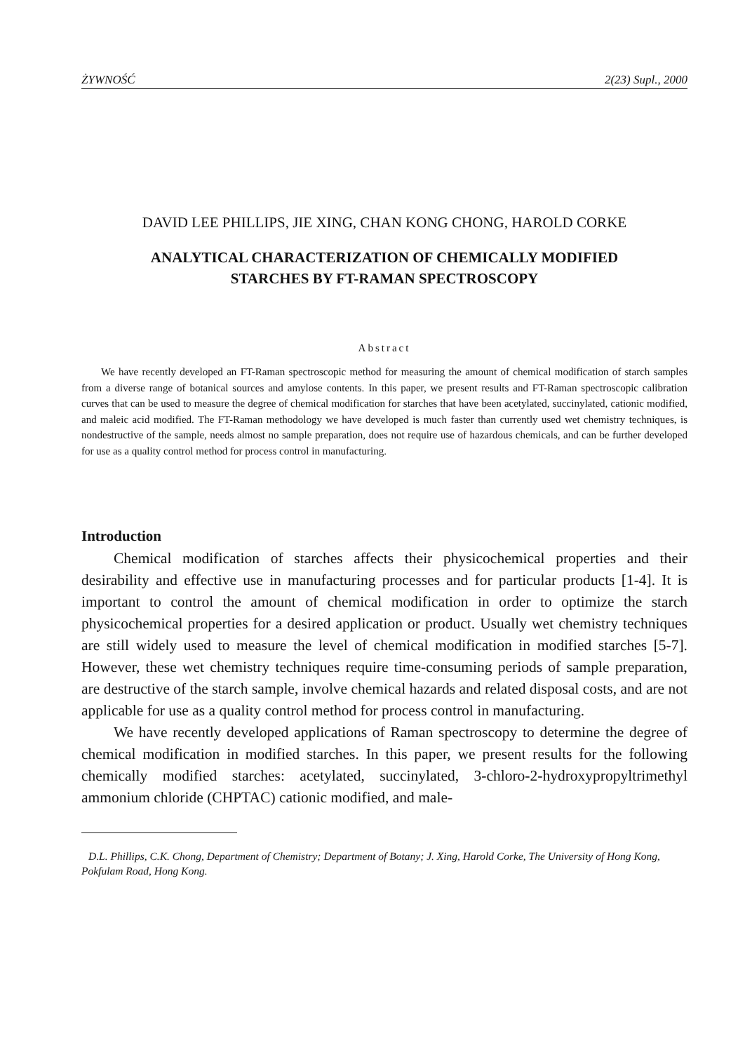ŻYWNOŚĆ 2(23) Supl., 2000
DAVID LEE PHILLIPS, JIE XING, CHAN KONG CHONG, HAROLD CORKE
ANALYTICAL CHARACTERIZATION OF CHEMICALLY MODIFIED
STARCHES BY FT-RAMAN SPECTROSCOPY
Abstract
We have recently developed an FT-Raman spectroscopic method for measuring the amount of chemical modification of starch samples from a diverse range of botanical sources and amylose contents. In this paper, we present results and FT-Raman spectroscopic calibration curves that can be used to measure the degree of chemical modification for starches that have been acetylated, succinylated, cationic modified, and maleic acid modified. The FT-Raman methodology we have developed is much faster than currently used wet chemistry techniques, is nondestructive of the sample, needs almost no sample preparation, does not require use of hazardous chemicals, and can be further developed for use as a quality control method for process control in manufacturing.
Introduction
Chemical modification of starches affects their physicochemical properties and their desirability and effective use in manufacturing processes and for particular products [1-4]. It is important to control the amount of chemical modification in order to optimize the starch physicochemical properties for a desired application or product. Usually wet chemistry techniques are still widely used to measure the level of chemical modification in modified starches [5-7]. However, these wet chemistry techniques require time-consuming periods of sample preparation, are destructive of the starch sample, involve chemical hazards and related disposal costs, and are not applicable for use as a quality control method for process control in manufacturing.
We have recently developed applications of Raman spectroscopy to determine the degree of chemical modification in modified starches. In this paper, we present results for the following chemically modified starches: acetylated, succinylated, 3-chloro-2-hydroxypropyltrimethyl ammonium chloride (CHPTAC) cationic modified, and male-
D.L. Phillips, C.K. Chong, Department of Chemistry; Department of Botany; J. Xing, Harold Corke, The University of Hong Kong, Pokfulam Road, Hong Kong.